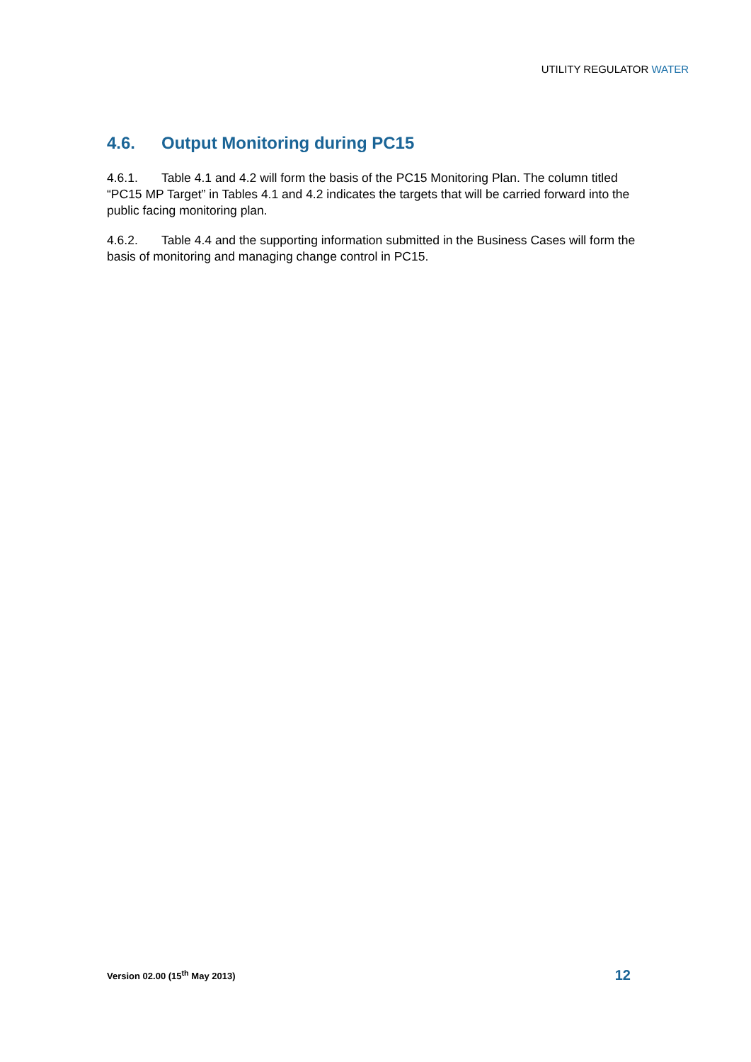UTILITY REGULATOR WATER
4.6. Output Monitoring during PC15
4.6.1. Table 4.1 and 4.2 will form the basis of the PC15 Monitoring Plan. The column titled “PC15 MP Target” in Tables 4.1 and 4.2 indicates the targets that will be carried forward into the public facing monitoring plan.
4.6.2. Table 4.4 and the supporting information submitted in the Business Cases will form the basis of monitoring and managing change control in PC15.
Version 02.00 (15<sup>th</sup> May 2013) 12